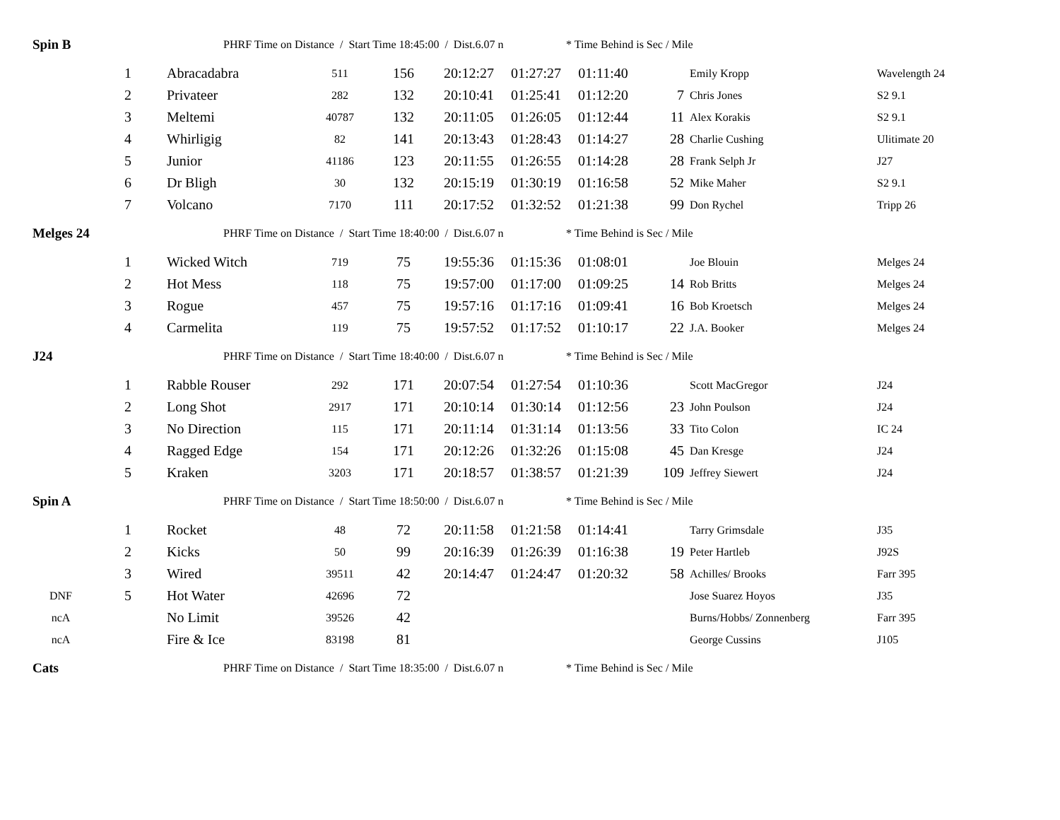| Spin B | | | PHRF Time on Distance / Start Time 18:45:00 / Dist.6.07 n | | | | | * Time Behind is Sec / Mile | | |
| | 1 | Abracadabra | 511 | 156 | 20:12:27 | 01:27:27 | 01:11:40 | | Emily Kropp | Wavelength 24 |
| | 2 | Privateer | 282 | 132 | 20:10:41 | 01:25:41 | 01:12:20 | 7 | Chris Jones | S2 9.1 |
| | 3 | Meltemi | 40787 | 132 | 20:11:05 | 01:26:05 | 01:12:44 | 11 | Alex Korakis | S2 9.1 |
| | 4 | Whirligig | 82 | 141 | 20:13:43 | 01:28:43 | 01:14:27 | 28 | Charlie Cushing | Ulitimate 20 |
| | 5 | Junior | 41186 | 123 | 20:11:55 | 01:26:55 | 01:14:28 | 28 | Frank Selph Jr | J27 |
| | 6 | Dr Bligh | 30 | 132 | 20:15:19 | 01:30:19 | 01:16:58 | 52 | Mike Maher | S2 9.1 |
| | 7 | Volcano | 7170 | 111 | 20:17:52 | 01:32:52 | 01:21:38 | 99 | Don Rychel | Tripp 26 |
| Melges 24 | | | PHRF Time on Distance / Start Time 18:40:00 / Dist.6.07 n | | | | | * Time Behind is Sec / Mile | | |
| | 1 | Wicked Witch | 719 | 75 | 19:55:36 | 01:15:36 | 01:08:01 | | Joe Blouin | Melges 24 |
| | 2 | Hot Mess | 118 | 75 | 19:57:00 | 01:17:00 | 01:09:25 | 14 | Rob Britts | Melges 24 |
| | 3 | Rogue | 457 | 75 | 19:57:16 | 01:17:16 | 01:09:41 | 16 | Bob Kroetsch | Melges 24 |
| | 4 | Carmelita | 119 | 75 | 19:57:52 | 01:17:52 | 01:10:17 | 22 | J.A. Booker | Melges 24 |
| J24 | | | PHRF Time on Distance / Start Time 18:40:00 / Dist.6.07 n | | | | | * Time Behind is Sec / Mile | | |
| | 1 | Rabble Rouser | 292 | 171 | 20:07:54 | 01:27:54 | 01:10:36 | | Scott MacGregor | J24 |
| | 2 | Long Shot | 2917 | 171 | 20:10:14 | 01:30:14 | 01:12:56 | 23 | John Poulson | J24 |
| | 3 | No Direction | 115 | 171 | 20:11:14 | 01:31:14 | 01:13:56 | 33 | Tito Colon | IC 24 |
| | 4 | Ragged Edge | 154 | 171 | 20:12:26 | 01:32:26 | 01:15:08 | 45 | Dan Kresge | J24 |
| | 5 | Kraken | 3203 | 171 | 20:18:57 | 01:38:57 | 01:21:39 | 109 | Jeffrey Siewert | J24 |
| Spin A | | | PHRF Time on Distance / Start Time 18:50:00 / Dist.6.07 n | | | | | * Time Behind is Sec / Mile | | |
| | 1 | Rocket | 48 | 72 | 20:11:58 | 01:21:58 | 01:14:41 | | Tarry Grimsdale | J35 |
| | 2 | Kicks | 50 | 99 | 20:16:39 | 01:26:39 | 01:16:38 | 19 | Peter Hartleb | J92S |
| | 3 | Wired | 39511 | 42 | 20:14:47 | 01:24:47 | 01:20:32 | 58 | Achilles/ Brooks | Farr 395 |
| DNF | 5 | Hot Water | 42696 | 72 | | | | | Jose Suarez Hoyos | J35 |
| ncA | | No Limit | 39526 | 42 | | | | | Burns/Hobbs/ Zonnenberg | Farr 395 |
| ncA | | Fire & Ice | 83198 | 81 | | | | | George Cussins | J105 |
| Cats | | | PHRF Time on Distance / Start Time 18:35:00 / Dist.6.07 n | | | | | * Time Behind is Sec / Mile | | |